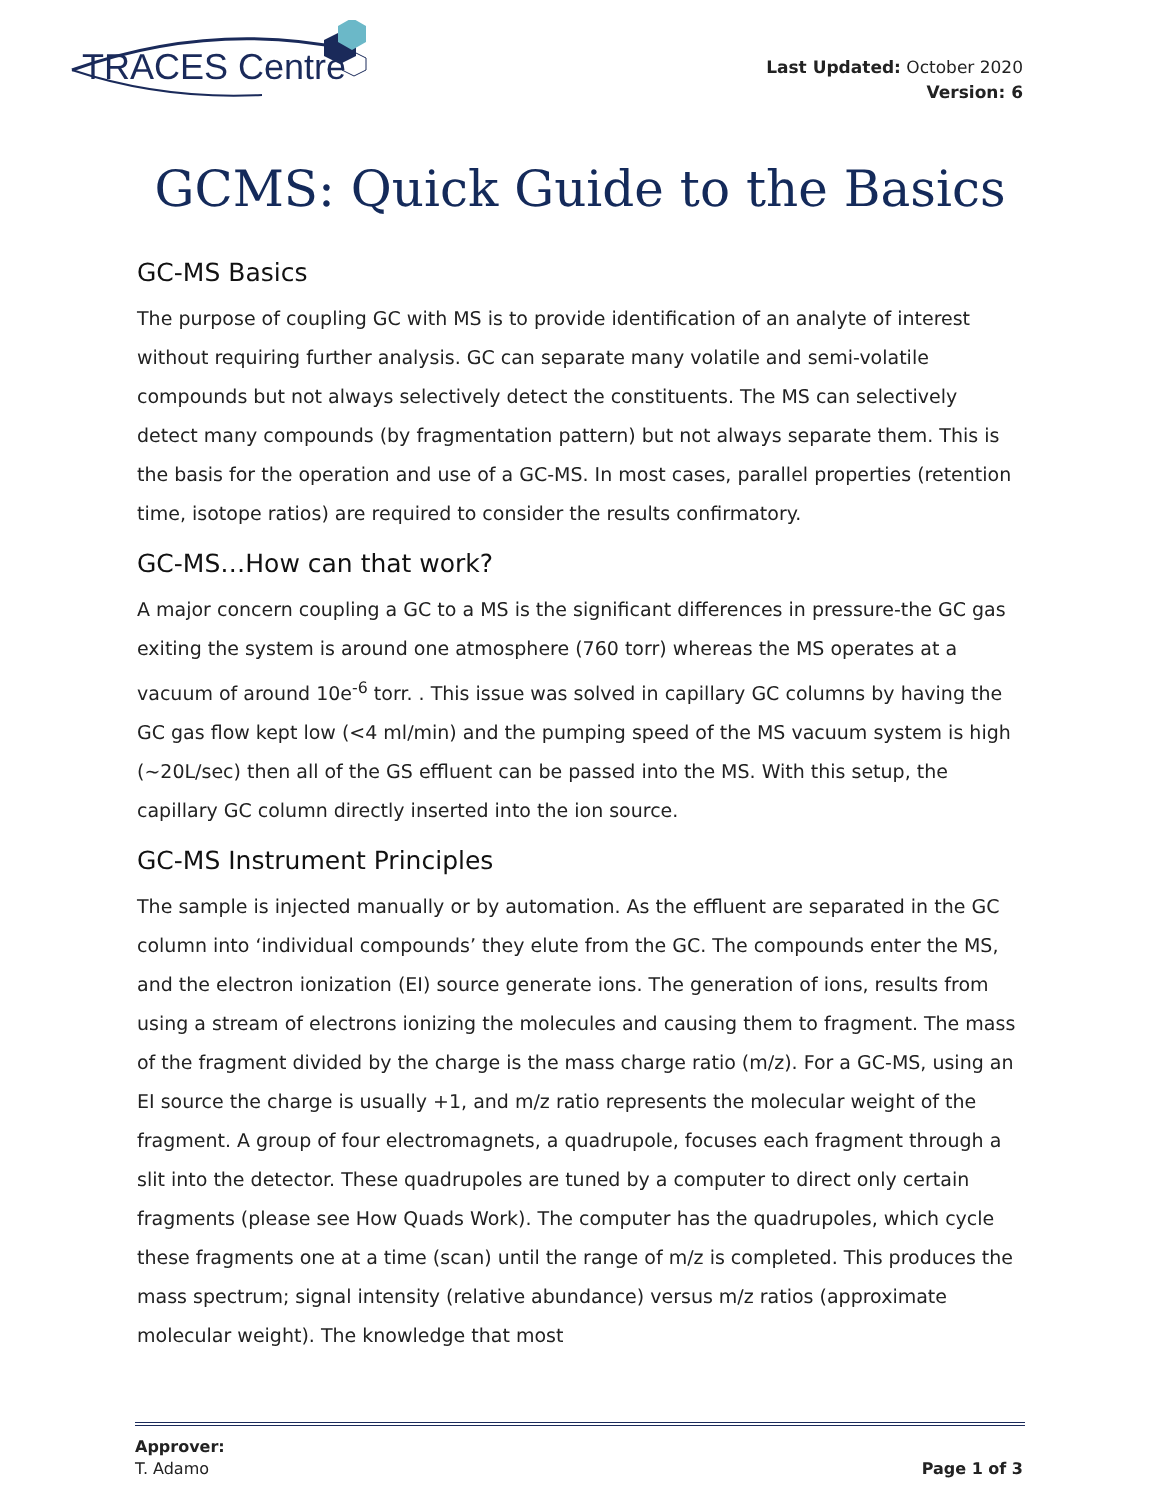TRACES Centre
Last Updated: October 2020
Version: 6
GCMS: Quick Guide to the Basics
GC-MS Basics
The purpose of coupling GC with MS is to provide identification of an analyte of interest without requiring further analysis. GC can separate many volatile and semi-volatile compounds but not always selectively detect the constituents. The MS can selectively detect many compounds (by fragmentation pattern) but not always separate them. This is the basis for the operation and use of a GC-MS. In most cases, parallel properties (retention time, isotope ratios) are required to consider the results confirmatory.
GC-MS…How can that work?
A major concern coupling a GC to a MS is the significant differences in pressure-the GC gas exiting the system is around one atmosphere (760 torr) whereas the MS operates at a vacuum of around 10e<sup>-6</sup> torr. . This issue was solved in capillary GC columns by having the GC gas flow kept low (<4 ml/min) and the pumping speed of the MS vacuum system is high (~20L/sec) then all of the GS effluent can be passed into the MS. With this setup, the capillary GC column directly inserted into the ion source.
GC-MS Instrument Principles
The sample is injected manually or by automation. As the effluent are separated in the GC column into ‘individual compounds’ they elute from the GC. The compounds enter the MS, and the electron ionization (EI) source generate ions. The generation of ions, results from using a stream of electrons ionizing the molecules and causing them to fragment. The mass of the fragment divided by the charge is the mass charge ratio (m/z). For a GC-MS, using an EI source the charge is usually +1, and m/z ratio represents the molecular weight of the fragment. A group of four electromagnets, a quadrupole, focuses each fragment through a slit into the detector. These quadrupoles are tuned by a computer to direct only certain fragments (please see How Quads Work). The computer has the quadrupoles, which cycle these fragments one at a time (scan) until the range of m/z is completed. This produces the mass spectrum; signal intensity (relative abundance) versus m/z ratios (approximate molecular weight). The knowledge that most
Approver:
T. Adamo
Page 1 of 3